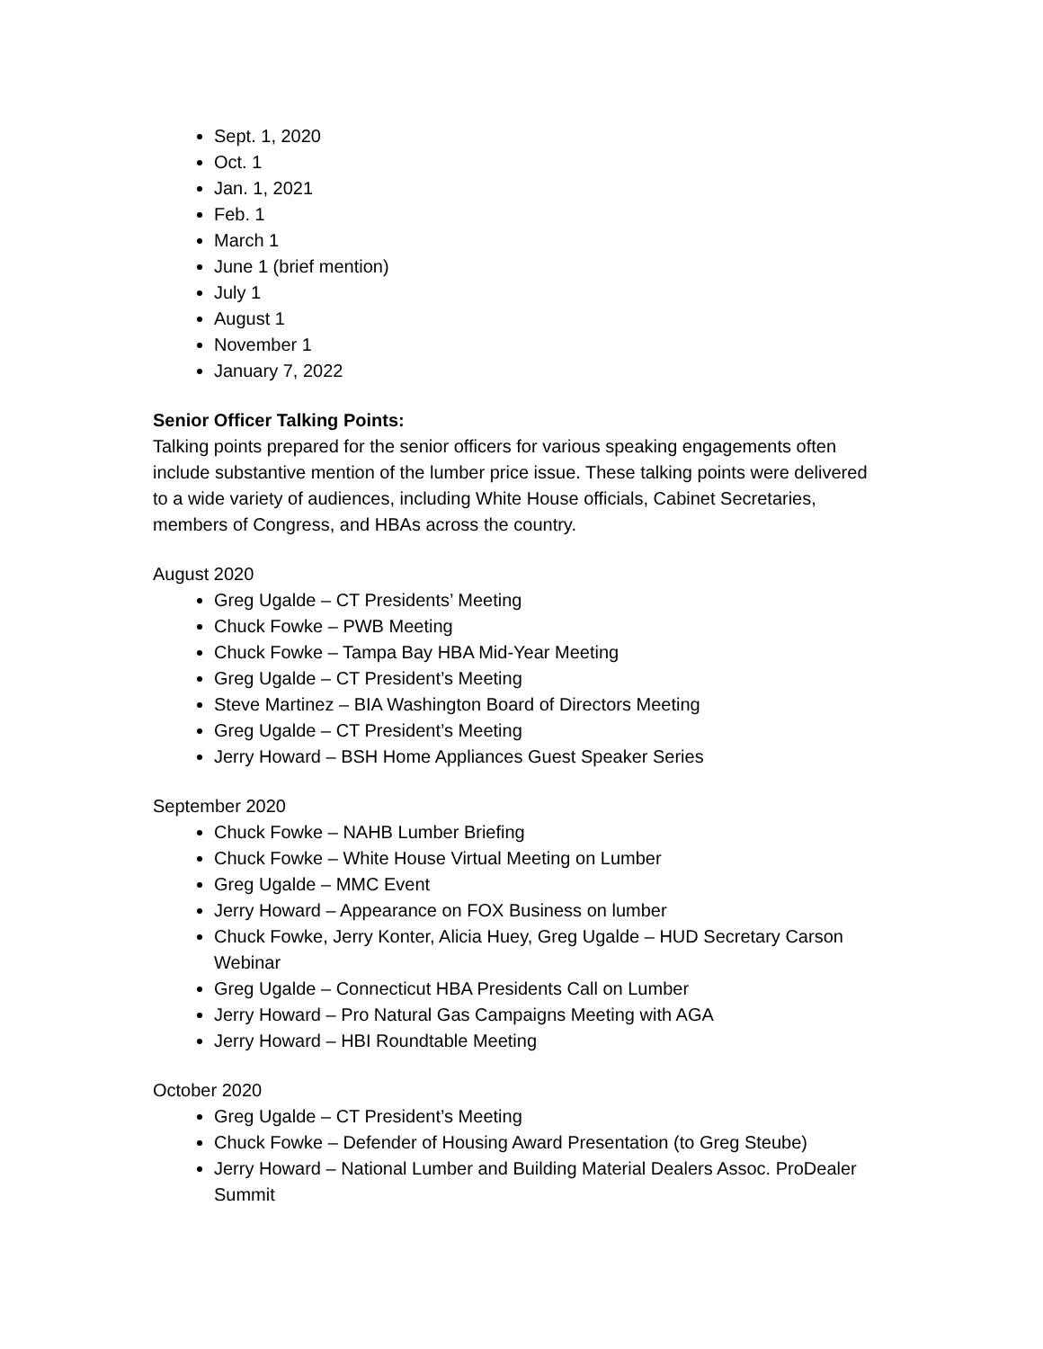Sept. 1, 2020
Oct. 1
Jan. 1, 2021
Feb. 1
March 1
June 1 (brief mention)
July 1
August 1
November 1
January 7, 2022
Senior Officer Talking Points:
Talking points prepared for the senior officers for various speaking engagements often include substantive mention of the lumber price issue. These talking points were delivered to a wide variety of audiences, including White House officials, Cabinet Secretaries, members of Congress, and HBAs across the country.
August 2020
Greg Ugalde – CT Presidents’ Meeting
Chuck Fowke – PWB Meeting
Chuck Fowke – Tampa Bay HBA Mid-Year Meeting
Greg Ugalde – CT President’s Meeting
Steve Martinez – BIA Washington Board of Directors Meeting
Greg Ugalde – CT President’s Meeting
Jerry Howard – BSH Home Appliances Guest Speaker Series
September 2020
Chuck Fowke – NAHB Lumber Briefing
Chuck Fowke – White House Virtual Meeting on Lumber
Greg Ugalde – MMC Event
Jerry Howard – Appearance on FOX Business on lumber
Chuck Fowke, Jerry Konter, Alicia Huey, Greg Ugalde – HUD Secretary Carson Webinar
Greg Ugalde – Connecticut HBA Presidents Call on Lumber
Jerry Howard – Pro Natural Gas Campaigns Meeting with AGA
Jerry Howard – HBI Roundtable Meeting
October 2020
Greg Ugalde – CT President’s Meeting
Chuck Fowke – Defender of Housing Award Presentation (to Greg Steube)
Jerry Howard – National Lumber and Building Material Dealers Assoc. ProDealer Summit